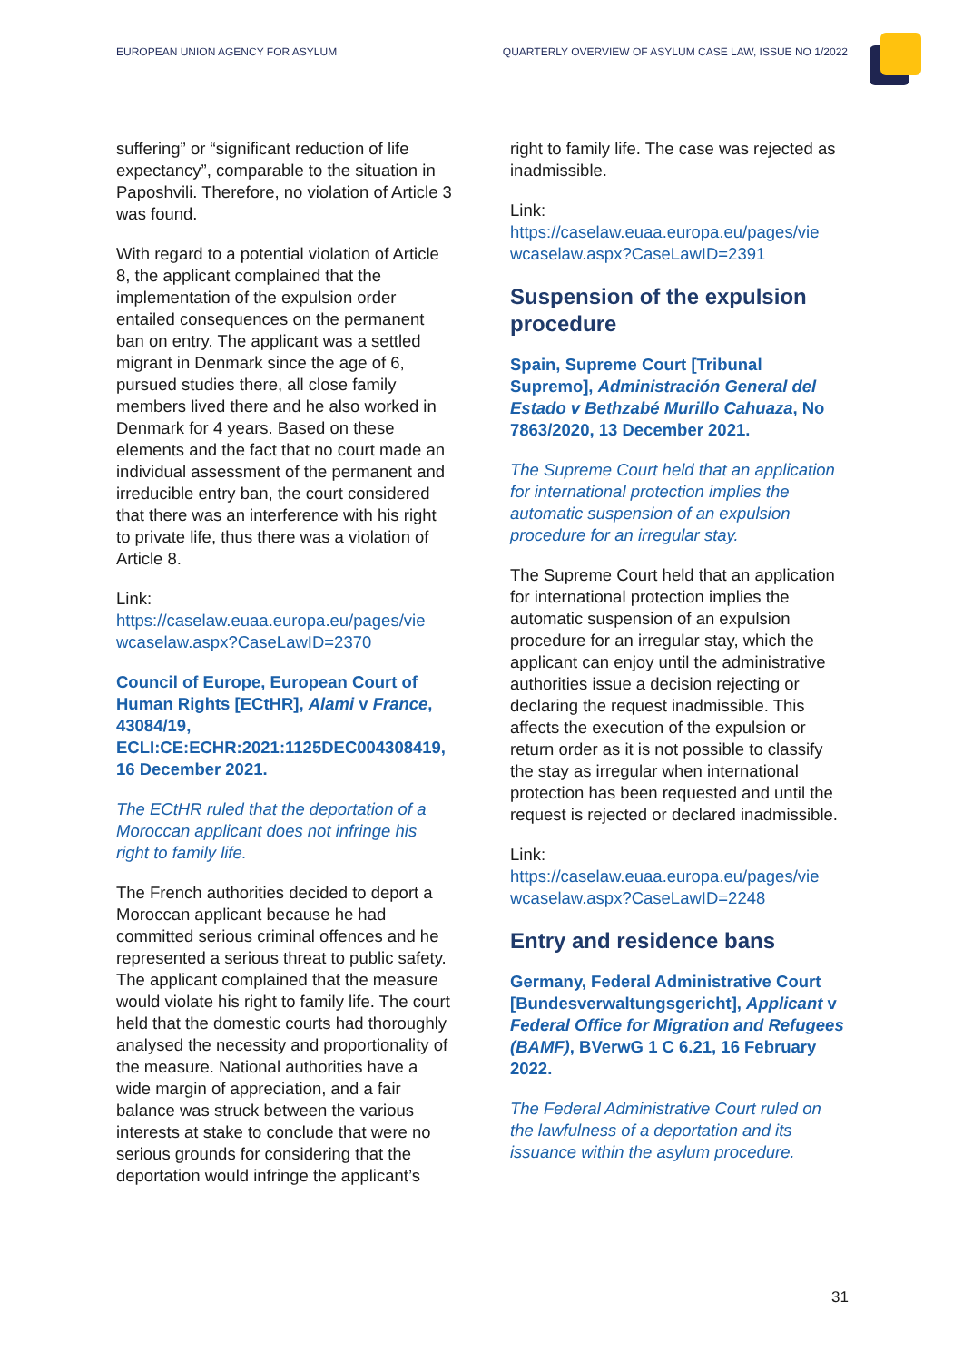EUROPEAN UNION AGENCY FOR ASYLUM QUARTERLY OVERVIEW OF ASYLUM CASE LAW, ISSUE NO 1/2022
suffering” or “significant reduction of life expectancy”, comparable to the situation in Paposhvili. Therefore, no violation of Article 3 was found.
With regard to a potential violation of Article 8, the applicant complained that the implementation of the expulsion order entailed consequences on the permanent ban on entry. The applicant was a settled migrant in Denmark since the age of 6, pursued studies there, all close family members lived there and he also worked in Denmark for 4 years. Based on these elements and the fact that no court made an individual assessment of the permanent and irreducible entry ban, the court considered that there was an interference with his right to private life, thus there was a violation of Article 8.
Link:
https://caselaw.euaa.europa.eu/pages/vie wcaselaw.aspx?CaseLawID=2370
Council of Europe, European Court of Human Rights [ECtHR], Alami v France, 43084/19, ECLI:CE:ECHR:2021:1125DEC004308419, 16 December 2021.
The ECtHR ruled that the deportation of a Moroccan applicant does not infringe his right to family life.
The French authorities decided to deport a Moroccan applicant because he had committed serious criminal offences and he represented a serious threat to public safety. The applicant complained that the measure would violate his right to family life. The court held that the domestic courts had thoroughly analysed the necessity and proportionality of the measure. National authorities have a wide margin of appreciation, and a fair balance was struck between the various interests at stake to conclude that were no serious grounds for considering that the deportation would infringe the applicant’s
right to family life. The case was rejected as inadmissible.
Link:
https://caselaw.euaa.europa.eu/pages/vie wcaselaw.aspx?CaseLawID=2391
Suspension of the expulsion procedure
Spain, Supreme Court [Tribunal Supremo], Administración General del Estado v Bethzabé Murillo Cahuaza, No 7863/2020, 13 December 2021.
The Supreme Court held that an application for international protection implies the automatic suspension of an expulsion procedure for an irregular stay.
The Supreme Court held that an application for international protection implies the automatic suspension of an expulsion procedure for an irregular stay, which the applicant can enjoy until the administrative authorities issue a decision rejecting or declaring the request inadmissible. This affects the execution of the expulsion or return order as it is not possible to classify the stay as irregular when international protection has been requested and until the request is rejected or declared inadmissible.
Link:
https://caselaw.euaa.europa.eu/pages/vie wcaselaw.aspx?CaseLawID=2248
Entry and residence bans
Germany, Federal Administrative Court [Bundesverwaltungsgericht], Applicant v Federal Office for Migration and Refugees (BAMF), BVerwG 1 C 6.21, 16 February 2022.
The Federal Administrative Court ruled on the lawfulness of a deportation and its issuance within the asylum procedure.
31